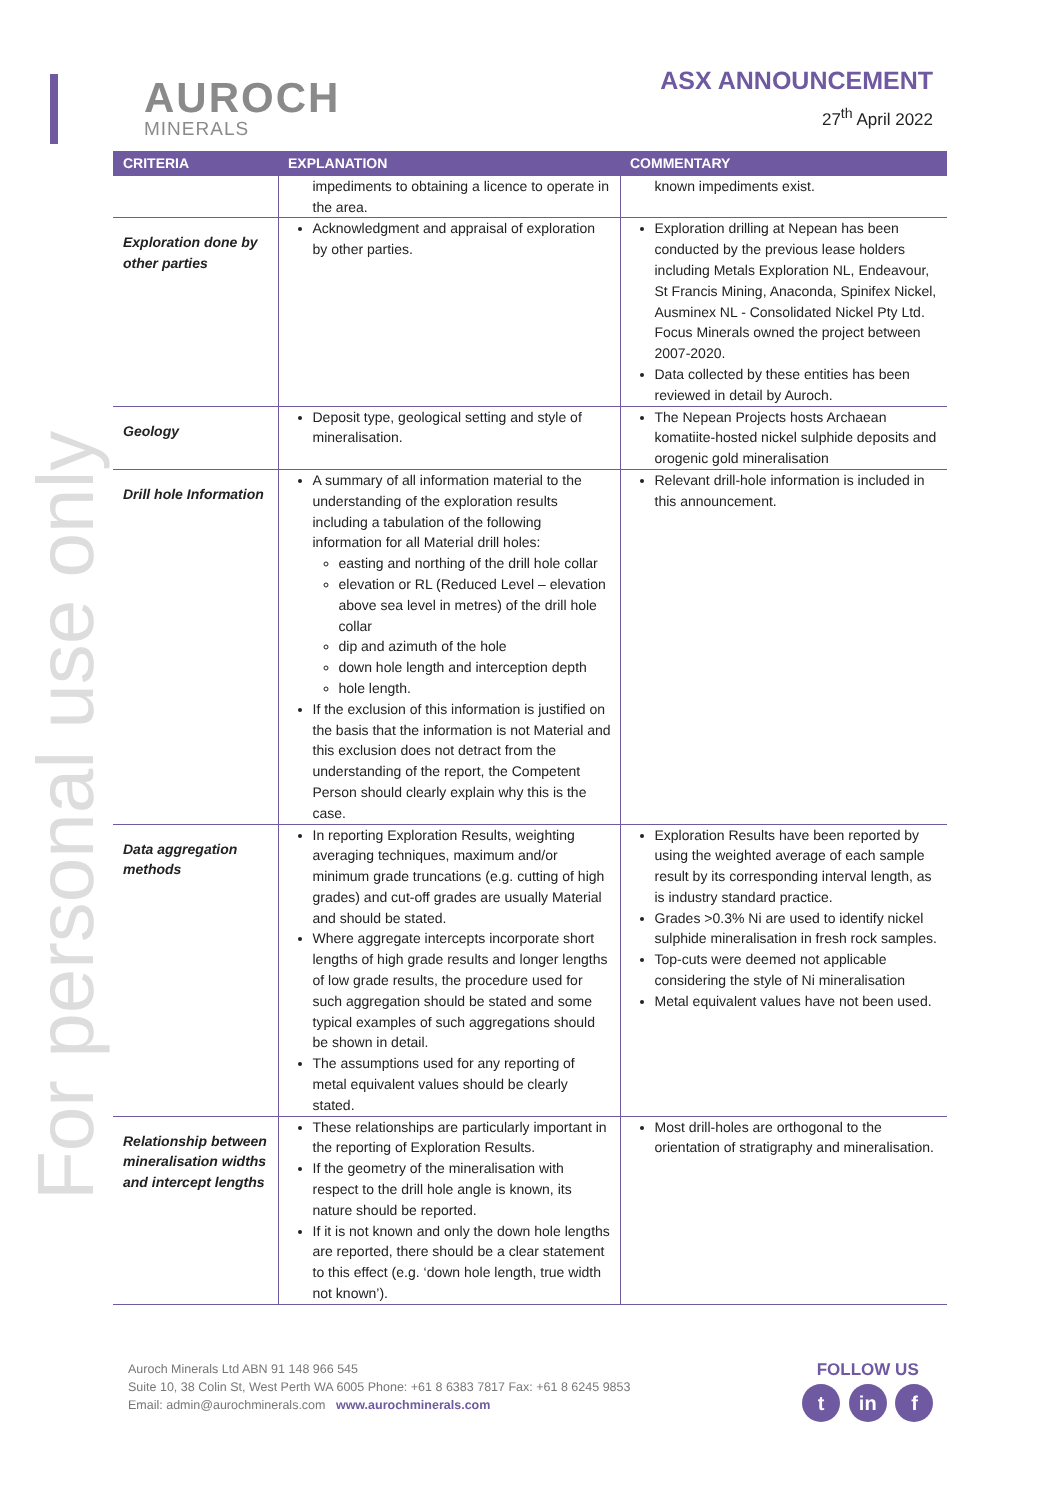AUROCH
MINERALS
ASX ANNOUNCEMENT
27<sup>th</sup> April 2022
For personal use only
| CRITERIA | EXPLANATION | COMMENTARY |
| --- | --- | --- |
| | impediments to obtaining a licence to operate in the area. | known impediments exist. |
| Exploration done by other parties | Acknowledgment and appraisal of exploration by other parties. | Exploration drilling at Nepean has been conducted by the previous lease holders including Metals Exploration NL, Endeavour, St Francis Mining, Anaconda, Spinifex Nickel, Ausminex NL - Consolidated Nickel Pty Ltd. Focus Minerals owned the project between 2007-2020. Data collected by these entities has been reviewed in detail by Auroch. |
| Geology | Deposit type, geological setting and style of mineralisation. | The Nepean Projects hosts Archaean komatiite-hosted nickel sulphide deposits and orogenic gold mineralisation |
| Drill hole Information | A summary of all information material to the understanding of the exploration results including a tabulation of the following information for all Material drill holes: easting and northing of the drill hole collar elevation or RL (Reduced Level – elevation above sea level in metres) of the drill hole collar dip and azimuth of the hole down hole length and interception depth hole length. If the exclusion of this information is justified on the basis that the information is not Material and this exclusion does not detract from the understanding of the report, the Competent Person should clearly explain why this is the case. | Relevant drill-hole information is included in this announcement. |
| Data aggregation methods | In reporting Exploration Results, weighting averaging techniques, maximum and/or minimum grade truncations (e.g. cutting of high grades) and cut-off grades are usually Material and should be stated. Where aggregate intercepts incorporate short lengths of high grade results and longer lengths of low grade results, the procedure used for such aggregation should be stated and some typical examples of such aggregations should be shown in detail. The assumptions used for any reporting of metal equivalent values should be clearly stated. | Exploration Results have been reported by using the weighted average of each sample result by its corresponding interval length, as is industry standard practice. Grades >0.3% Ni are used to identify nickel sulphide mineralisation in fresh rock samples. Top-cuts were deemed not applicable considering the style of Ni mineralisation Metal equivalent values have not been used. |
| Relationship between mineralisation widths and intercept lengths | These relationships are particularly important in the reporting of Exploration Results. If the geometry of the mineralisation with respect to the drill hole angle is known, its nature should be reported. If it is not known and only the down hole lengths are reported, there should be a clear statement to this effect (e.g. ‘down hole length, true width not known’). | Most drill-holes are orthogonal to the orientation of stratigraphy and mineralisation. |
Auroch Minerals Ltd ABN 91 148 966 545
Suite 10, 38 Colin St, West Perth WA 6005 Phone: +61 8 6383 7817 Fax: +61 8 6245 9853
Email: admin@aurochminerals.com www.aurochminerals.com
FOLLOW US
t in f